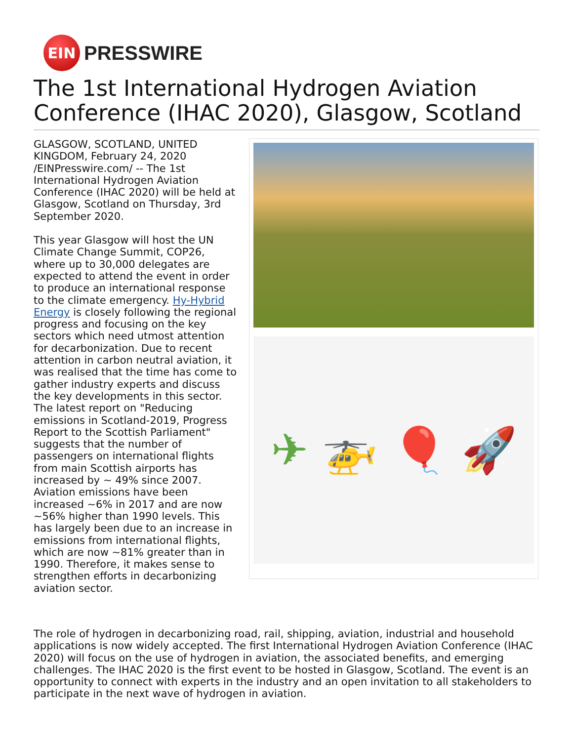EIN
PRESSWIRE
The 1st International Hydrogen Aviation Conference (IHAC 2020), Glasgow, Scotland
GLASGOW, SCOTLAND, UNITED KINGDOM, February 24, 2020 /EINPresswire.com/ -- The 1st International Hydrogen Aviation Conference (IHAC 2020) will be held at Glasgow, Scotland on Thursday, 3rd September 2020.
This year Glasgow will host the UN Climate Change Summit, COP26, where up to 30,000 delegates are expected to attend the event in order to produce an international response to the climate emergency. Hy-Hybrid Energy is closely following the regional progress and focusing on the key sectors which need utmost attention for decarbonization. Due to recent attention in carbon neutral aviation, it was realised that the time has come to gather industry experts and discuss the key developments in this sector. The latest report on "Reducing emissions in Scotland-2019, Progress Report to the Scottish Parliament" suggests that the number of passengers on international flights from main Scottish airports has increased by ~ 49% since 2007. Aviation emissions have been increased ~6% in 2017 and are now ~56% higher than 1990 levels. This has largely been due to an increase in emissions from international flights, which are now ~81% greater than in 1990. Therefore, it makes sense to strengthen efforts in decarbonizing aviation sector.
✈ 🚁 🎈 🚀
The role of hydrogen in decarbonizing road, rail, shipping, aviation, industrial and household applications is now widely accepted. The first International Hydrogen Aviation Conference (IHAC 2020) will focus on the use of hydrogen in aviation, the associated benefits, and emerging challenges. The IHAC 2020 is the first event to be hosted in Glasgow, Scotland. The event is an opportunity to connect with experts in the industry and an open invitation to all stakeholders to participate in the next wave of hydrogen in aviation.